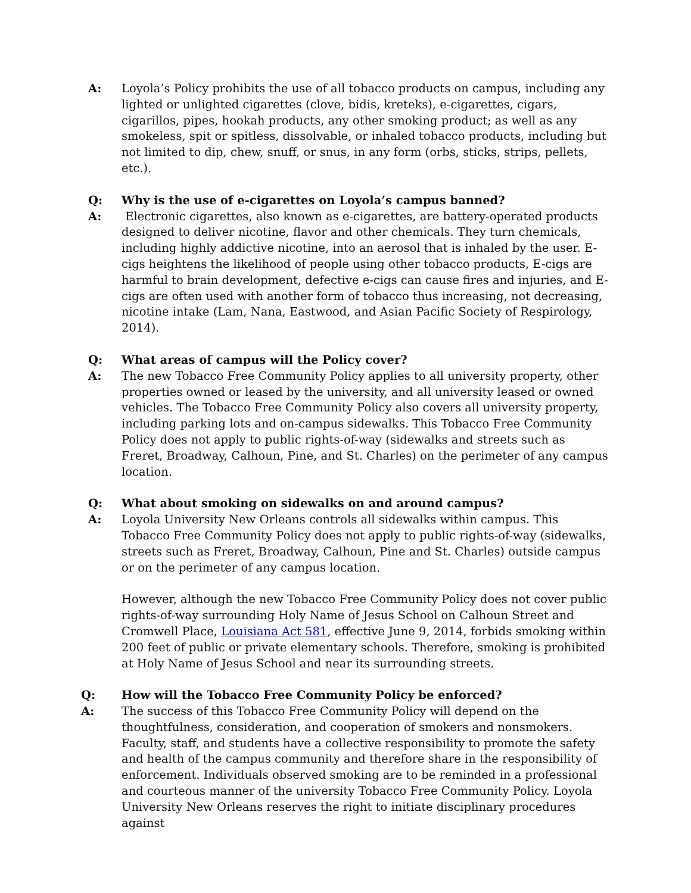A: Loyola’s Policy prohibits the use of all tobacco products on campus, including any lighted or unlighted cigarettes (clove, bidis, kreteks), e-cigarettes, cigars, cigarillos, pipes, hookah products, any other smoking product; as well as any smokeless, spit or spitless, dissolvable, or inhaled tobacco products, including but not limited to dip, chew, snuff, or snus, in any form (orbs, sticks, strips, pellets, etc.).
Q: Why is the use of e-cigarettes on Loyola’s campus banned?
A: Electronic cigarettes, also known as e-cigarettes, are battery-operated products designed to deliver nicotine, flavor and other chemicals. They turn chemicals, including highly addictive nicotine, into an aerosol that is inhaled by the user. E-cigs heightens the likelihood of people using other tobacco products, E-cigs are harmful to brain development, defective e-cigs can cause fires and injuries, and E-cigs are often used with another form of tobacco thus increasing, not decreasing, nicotine intake (Lam, Nana, Eastwood, and Asian Pacific Society of Respirology, 2014).
Q: What areas of campus will the Policy cover?
A: The new Tobacco Free Community Policy applies to all university property, other properties owned or leased by the university, and all university leased or owned vehicles. The Tobacco Free Community Policy also covers all university property, including parking lots and on-campus sidewalks. This Tobacco Free Community Policy does not apply to public rights-of-way (sidewalks and streets such as Freret, Broadway, Calhoun, Pine, and St. Charles) on the perimeter of any campus location.
Q: What about smoking on sidewalks on and around campus?
A: Loyola University New Orleans controls all sidewalks within campus. This Tobacco Free Community Policy does not apply to public rights-of-way (sidewalks, streets such as Freret, Broadway, Calhoun, Pine and St. Charles) outside campus or on the perimeter of any campus location.
However, although the new Tobacco Free Community Policy does not cover public rights-of-way surrounding Holy Name of Jesus School on Calhoun Street and Cromwell Place, Louisiana Act 581, effective June 9, 2014, forbids smoking within 200 feet of public or private elementary schools. Therefore, smoking is prohibited at Holy Name of Jesus School and near its surrounding streets.
Q: How will the Tobacco Free Community Policy be enforced?
A: The success of this Tobacco Free Community Policy will depend on the thoughtfulness, consideration, and cooperation of smokers and nonsmokers. Faculty, staff, and students have a collective responsibility to promote the safety and health of the campus community and therefore share in the responsibility of enforcement. Individuals observed smoking are to be reminded in a professional and courteous manner of the university Tobacco Free Community Policy. Loyola University New Orleans reserves the right to initiate disciplinary procedures against